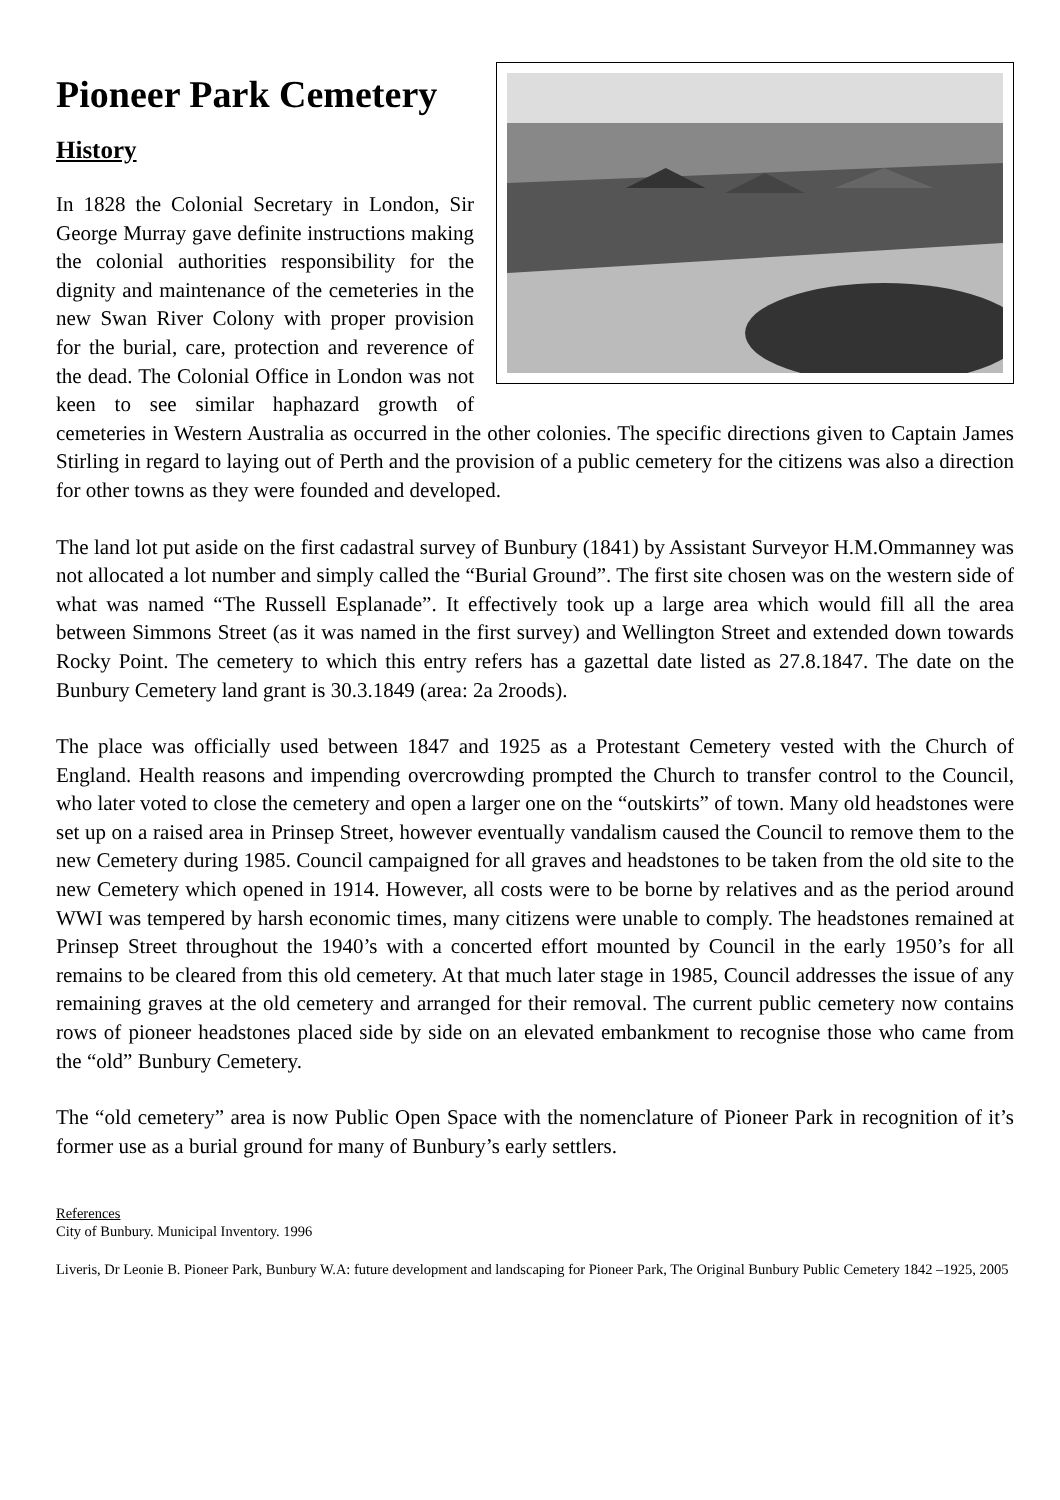Pioneer Park Cemetery
History
In 1828 the Colonial Secretary in London, Sir George Murray gave definite instructions making the colonial authorities responsibility for the dignity and maintenance of the cemeteries in the new Swan River Colony with proper provision for the burial, care, protection and reverence of the dead. The Colonial Office in London was not keen to see similar haphazard growth of cemeteries in Western Australia as occurred in the other colonies. The specific directions given to Captain James Stirling in regard to laying out of Perth and the provision of a public cemetery for the citizens was also a direction for other towns as they were founded and developed.
The land lot put aside on the first cadastral survey of Bunbury (1841) by Assistant Surveyor H.M.Ommanney was not allocated a lot number and simply called the “Burial Ground”. The first site chosen was on the western side of what was named “The Russell Esplanade”. It effectively took up a large area which would fill all the area between Simmons Street (as it was named in the first survey) and Wellington Street and extended down towards Rocky Point. The cemetery to which this entry refers has a gazettal date listed as 27.8.1847. The date on the Bunbury Cemetery land grant is 30.3.1849 (area: 2a 2roods).
The place was officially used between 1847 and 1925 as a Protestant Cemetery vested with the Church of England. Health reasons and impending overcrowding prompted the Church to transfer control to the Council, who later voted to close the cemetery and open a larger one on the “outskirts” of town. Many old headstones were set up on a raised area in Prinsep Street, however eventually vandalism caused the Council to remove them to the new Cemetery during 1985. Council campaigned for all graves and headstones to be taken from the old site to the new Cemetery which opened in 1914. However, all costs were to be borne by relatives and as the period around WWI was tempered by harsh economic times, many citizens were unable to comply. The headstones remained at Prinsep Street throughout the 1940’s with a concerted effort mounted by Council in the early 1950’s for all remains to be cleared from this old cemetery. At that much later stage in 1985, Council addresses the issue of any remaining graves at the old cemetery and arranged for their removal. The current public cemetery now contains rows of pioneer headstones placed side by side on an elevated embankment to recognise those who came from the “old” Bunbury Cemetery.
The “old cemetery” area is now Public Open Space with the nomenclature of Pioneer Park in recognition of it’s former use as a burial ground for many of Bunbury’s early settlers.
References
City of Bunbury. Municipal Inventory. 1996
Liveris, Dr Leonie B. Pioneer Park, Bunbury W.A: future development and landscaping for Pioneer Park, The Original Bunbury Public Cemetery 1842 –1925, 2005